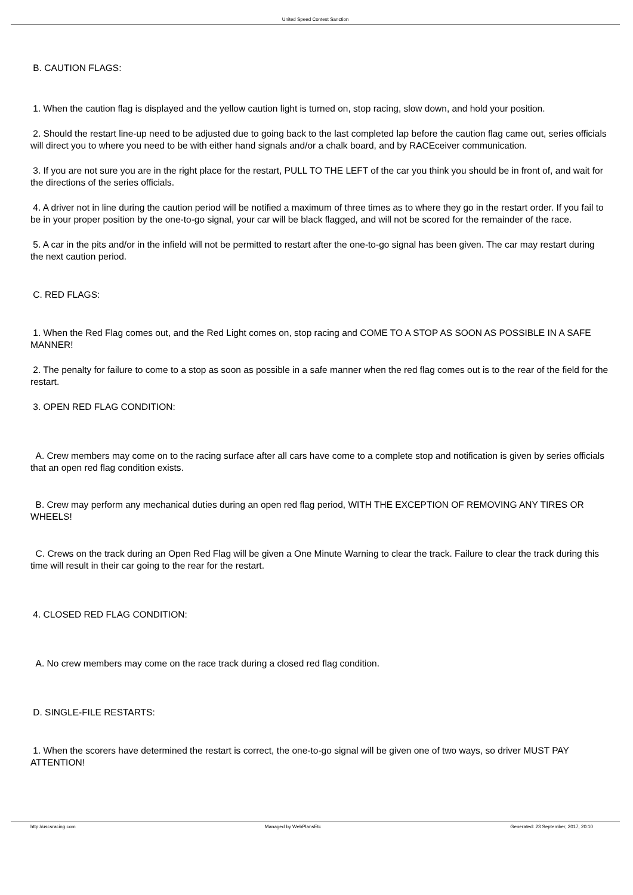United Speed Contest Sanction
B. CAUTION FLAGS:
1. When the caution flag is displayed and the yellow caution light is turned on, stop racing, slow down, and hold your position.
2. Should the restart line-up need to be adjusted due to going back to the last completed lap before the caution flag came out, series officials will direct you to where you need to be with either hand signals and/or a chalk board, and by RACEceiver communication.
3. If you are not sure you are in the right place for the restart, PULL TO THE LEFT of the car you think you should be in front of, and wait for the directions of the series officials.
4. A driver not in line during the caution period will be notified a maximum of three times as to where they go in the restart order. If you fail to be in your proper position by the one-to-go signal, your car will be black flagged, and will not be scored for the remainder of the race.
5. A car in the pits and/or in the infield will not be permitted to restart after the one-to-go signal has been given. The car may restart during the next caution period.
C. RED FLAGS:
1. When the Red Flag comes out, and the Red Light comes on, stop racing and COME TO A STOP AS SOON AS POSSIBLE IN A SAFE MANNER!
2. The penalty for failure to come to a stop as soon as possible in a safe manner when the red flag comes out is to the rear of the field for the restart.
3. OPEN RED FLAG CONDITION:
A. Crew members may come on to the racing surface after all cars have come to a complete stop and notification is given by series officials that an open red flag condition exists.
B. Crew may perform any mechanical duties during an open red flag period, WITH THE EXCEPTION OF REMOVING ANY TIRES OR WHEELS!
C. Crews on the track during an Open Red Flag will be given a One Minute Warning to clear the track. Failure to clear the track during this time will result in their car going to the rear for the restart.
4. CLOSED RED FLAG CONDITION:
A. No crew members may come on the race track during a closed red flag condition.
D. SINGLE-FILE RESTARTS:
1. When the scorers have determined the restart is correct, the one-to-go signal will be given one of two ways, so driver MUST PAY ATTENTION!
http://uscsracing.com Managed by WebPlansEtc Generated: 23 September, 2017, 20:10